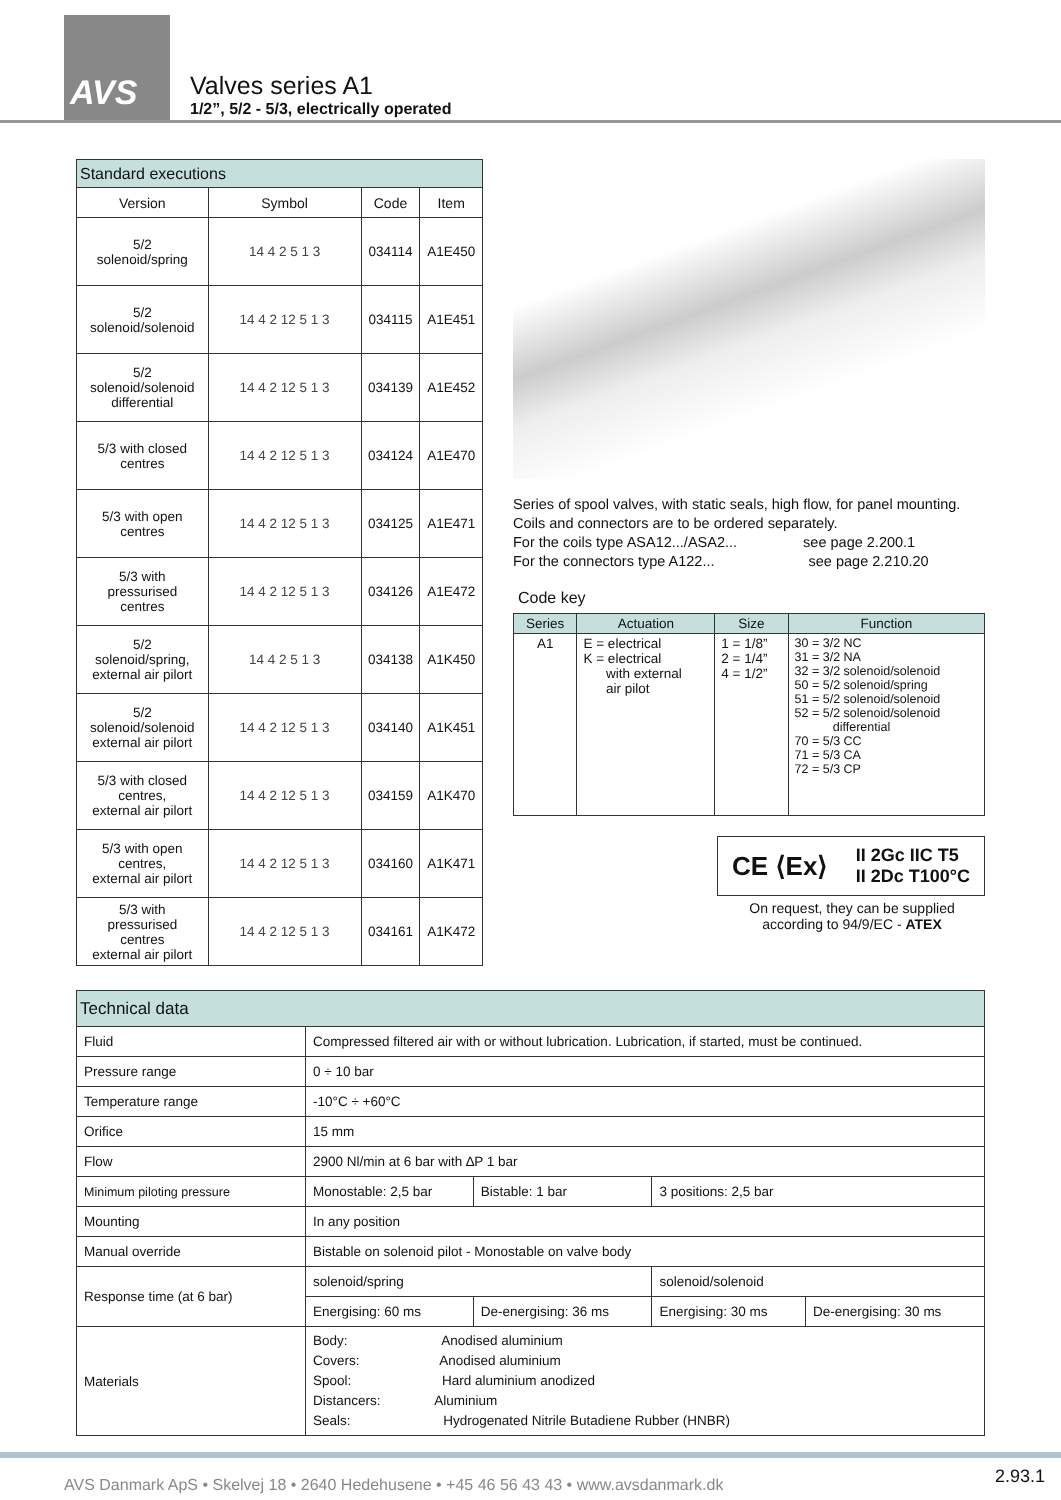AVS
Valves series A1
1/2”, 5/2 - 5/3, electrically operated
| Standard executions | | | |
| --- | --- | --- | --- |
| Version | Symbol | Code | Item |
| 5/2 solenoid/spring | 14 4 2 5 1 3 | 034114 | A1E450 |
| 5/2 solenoid/solenoid | 14 4 2 12 5 1 3 | 034115 | A1E451 |
| 5/2 solenoid/solenoid differential | 14 4 2 12 5 1 3 | 034139 | A1E452 |
| 5/3 with closed centres | 14 4 2 12 5 1 3 | 034124 | A1E470 |
| 5/3 with open centres | 14 4 2 12 5 1 3 | 034125 | A1E471 |
| 5/3 with pressurised centres | 14 4 2 12 5 1 3 | 034126 | A1E472 |
| 5/2 solenoid/spring, external air pilort | 14 4 2 5 1 3 | 034138 | A1K450 |
| 5/2 solenoid/solenoid external air pilort | 14 4 2 12 5 1 3 | 034140 | A1K451 |
| 5/3 with closed centres, external air pilort | 14 4 2 12 5 1 3 | 034159 | A1K470 |
| 5/3 with open centres, external air pilort | 14 4 2 12 5 1 3 | 034160 | A1K471 |
| 5/3 with pressurised centres external air pilort | 14 4 2 12 5 1 3 | 034161 | A1K472 |
Series of spool valves, with static seals, high flow, for panel mounting.
Coils and connectors are to be ordered separately.
For the coils type ASA12.../ASA2... see page 2.200.1
For the connectors type A122... see page 2.210.20
Code key
| Series | Actuation | Size | Function |
| --- | --- | --- | --- |
| A1 | E = electrical K = electrical with external air pilot | 1 = 1/8” 2 = 1/4” 4 = 1/2” | 30 = 3/2 NC 31 = 3/2 NA 32 = 3/2 solenoid/solenoid 50 = 5/2 solenoid/spring 51 = 5/2 solenoid/solenoid 52 = 5/2 solenoid/solenoid differential 70 = 5/3 CC 71 = 5/3 CA 72 = 5/3 CP |
CE ⟨Ex⟩ II 2Gc IIC T5
II 2Dc T100°C
On request, they can be supplied according to 94/9/EC - ATEX
| Technical data | | | | |
| --- | --- | --- | --- | --- |
| Fluid | Compressed filtered air with or without lubrication. Lubrication, if started, must be continued. | | | |
| Pressure range | 0 ÷ 10 bar | | | |
| Temperature range | -10°C ÷ +60°C | | | |
| Orifice | 15 mm | | | |
| Flow | 2900 Nl/min at 6 bar with ∆P 1 bar | | | |
| Minimum piloting pressure | Monostable: 2,5 bar | Bistable: 1 bar | 3 positions: 2,5 bar | |
| Mounting | In any position | | | |
| Manual override | Bistable on solenoid pilot - Monostable on valve body | | | |
| Response time (at 6 bar) | solenoid/spring | | solenoid/solenoid | |
| | Energising: 60 ms | De-energising: 36 ms | Energising: 30 ms | De-energising: 30 ms |
| Materials | Body: Anodised aluminium Covers: Anodised aluminium Spool: Hard aluminium anodized Distancers: Aluminium Seals: Hydrogenated Nitrile Butadiene Rubber (HNBR) | | | |
AVS Danmark ApS • Skelvej 18 • 2640 Hedehusene • +45 46 56 43 43 • www.avsdanmark.dk 2.93.1